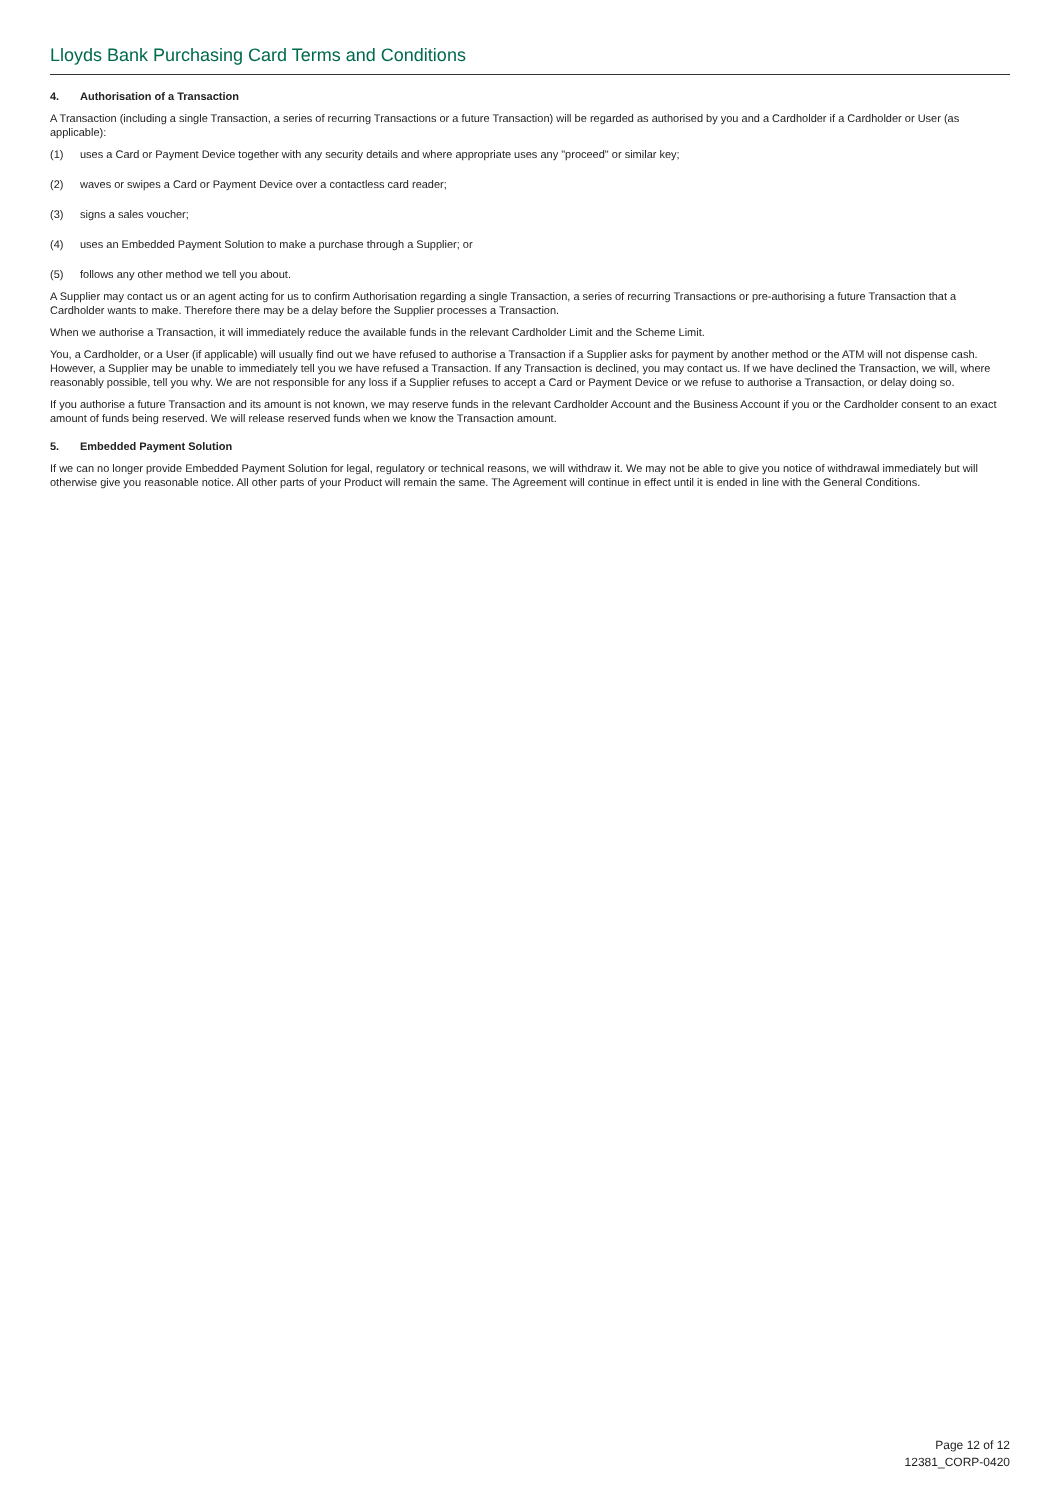Lloyds Bank Purchasing Card Terms and Conditions
4. Authorisation of a Transaction
A Transaction (including a single Transaction, a series of recurring Transactions or a future Transaction) will be regarded as authorised by you and a Cardholder if a Cardholder or User (as applicable):
(1) uses a Card or Payment Device together with any security details and where appropriate uses any "proceed" or similar key;
(2) waves or swipes a Card or Payment Device over a contactless card reader;
(3) signs a sales voucher;
(4) uses an Embedded Payment Solution to make a purchase through a Supplier; or
(5) follows any other method we tell you about.
A Supplier may contact us or an agent acting for us to confirm Authorisation regarding a single Transaction, a series of recurring Transactions or pre-authorising a future Transaction that a Cardholder wants to make. Therefore there may be a delay before the Supplier processes a Transaction.
When we authorise a Transaction, it will immediately reduce the available funds in the relevant Cardholder Limit and the Scheme Limit.
You, a Cardholder, or a User (if applicable) will usually find out we have refused to authorise a Transaction if a Supplier asks for payment by another method or the ATM will not dispense cash. However, a Supplier may be unable to immediately tell you we have refused a Transaction. If any Transaction is declined, you may contact us. If we have declined the Transaction, we will, where reasonably possible, tell you why. We are not responsible for any loss if a Supplier refuses to accept a Card or Payment Device or we refuse to authorise a Transaction, or delay doing so.
If you authorise a future Transaction and its amount is not known, we may reserve funds in the relevant Cardholder Account and the Business Account if you or the Cardholder consent to an exact amount of funds being reserved. We will release reserved funds when we know the Transaction amount.
5. Embedded Payment Solution
If we can no longer provide Embedded Payment Solution for legal, regulatory or technical reasons, we will withdraw it. We may not be able to give you notice of withdrawal immediately but will otherwise give you reasonable notice. All other parts of your Product will remain the same. The Agreement will continue in effect until it is ended in line with the General Conditions.
Page 12 of 12
12381_CORP-0420